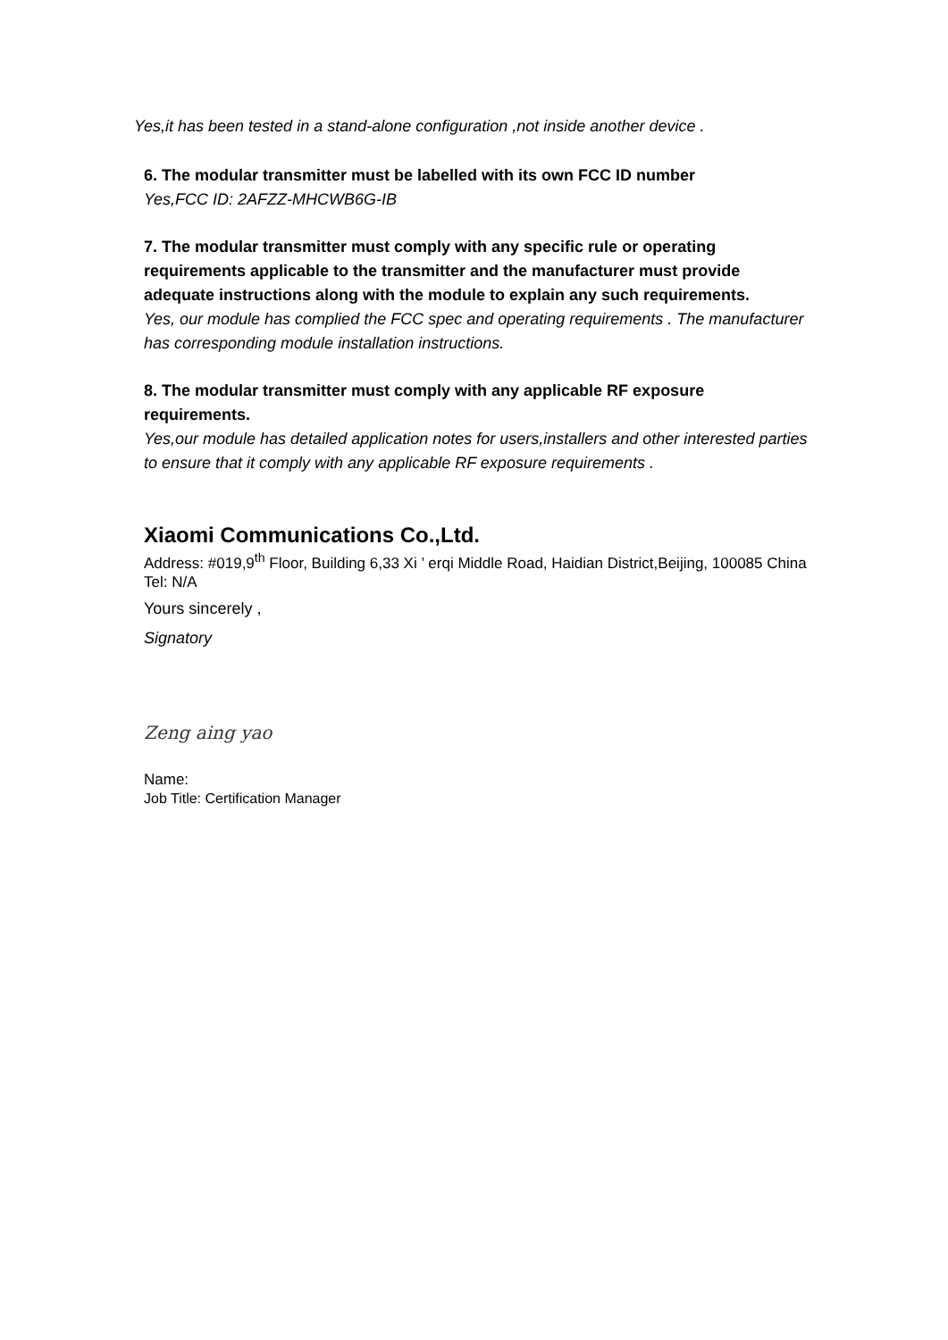Yes,it has been tested in a stand-alone configuration ,not inside another device .
6. The modular transmitter must be labelled with its own FCC ID number
Yes,FCC ID: 2AFZZ-MHCWB6G-IB
7. The modular transmitter must comply with any specific rule or operating requirements applicable to the transmitter and the manufacturer must provide adequate instructions along with the module to explain any such requirements.
Yes, our module has complied the FCC spec and operating requirements . The manufacturer has corresponding module installation instructions.
8. The modular transmitter must comply with any applicable RF exposure requirements.
Yes,our module has detailed application notes for users,installers and other interested parties to ensure that it comply with any applicable RF exposure requirements .
Xiaomi Communications Co.,Ltd.
Address: #019,9<sup>th</sup> Floor, Building 6,33 Xi ’ erqi Middle Road, Haidian District,Beijing, 100085 China
Tel: N/A
Yours sincerely ,
Signatory
Zeng aing yao
Name:
Job Title: Certification Manager